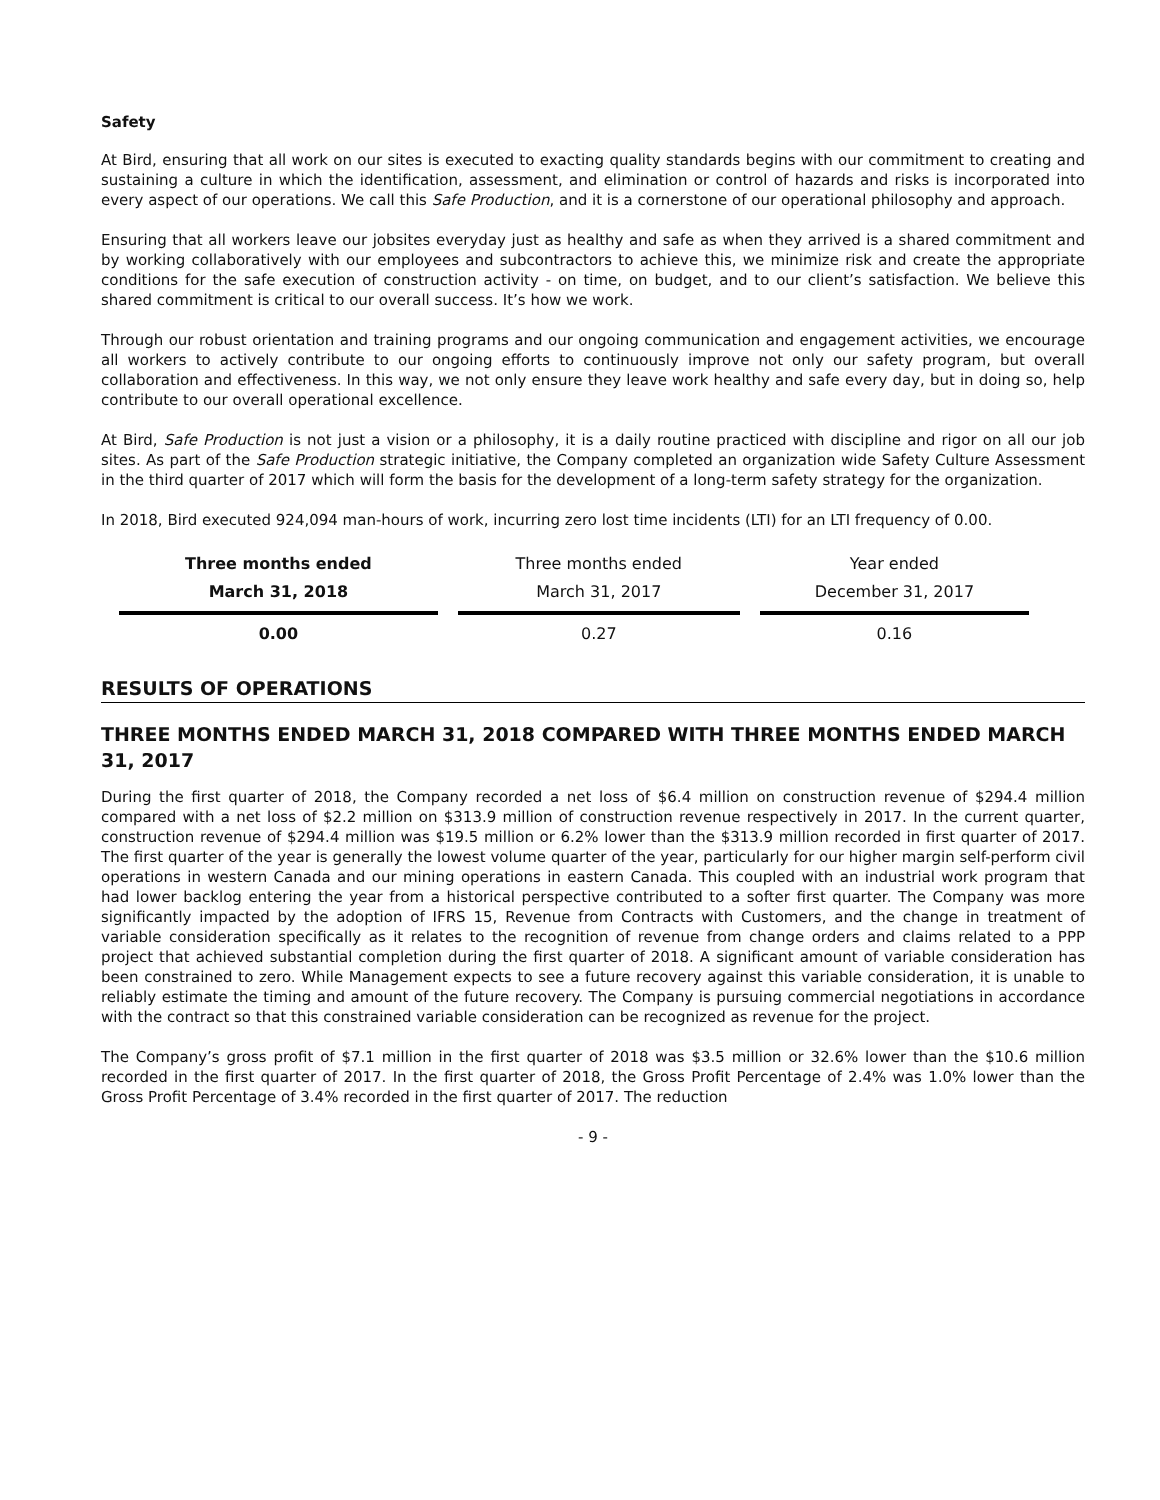Safety
At Bird, ensuring that all work on our sites is executed to exacting quality standards begins with our commitment to creating and sustaining a culture in which the identification, assessment, and elimination or control of hazards and risks is incorporated into every aspect of our operations. We call this Safe Production, and it is a cornerstone of our operational philosophy and approach.
Ensuring that all workers leave our jobsites everyday just as healthy and safe as when they arrived is a shared commitment and by working collaboratively with our employees and subcontractors to achieve this, we minimize risk and create the appropriate conditions for the safe execution of construction activity - on time, on budget, and to our client’s satisfaction. We believe this shared commitment is critical to our overall success. It’s how we work.
Through our robust orientation and training programs and our ongoing communication and engagement activities, we encourage all workers to actively contribute to our ongoing efforts to continuously improve not only our safety program, but overall collaboration and effectiveness. In this way, we not only ensure they leave work healthy and safe every day, but in doing so, help contribute to our overall operational excellence.
At Bird, Safe Production is not just a vision or a philosophy, it is a daily routine practiced with discipline and rigor on all our job sites. As part of the Safe Production strategic initiative, the Company completed an organization wide Safety Culture Assessment in the third quarter of 2017 which will form the basis for the development of a long-term safety strategy for the organization.
In 2018, Bird executed 924,094 man-hours of work, incurring zero lost time incidents (LTI) for an LTI frequency of 0.00.
| Three months ended | Three months ended | Year ended |
| --- | --- | --- |
| March 31, 2018 | March 31, 2017 | December 31, 2017 |
| 0.00 | 0.27 | 0.16 |
RESULTS OF OPERATIONS
THREE MONTHS ENDED MARCH 31, 2018 COMPARED WITH THREE MONTHS ENDED MARCH 31, 2017
During the first quarter of 2018, the Company recorded a net loss of $6.4 million on construction revenue of $294.4 million compared with a net loss of $2.2 million on $313.9 million of construction revenue respectively in 2017. In the current quarter, construction revenue of $294.4 million was $19.5 million or 6.2% lower than the $313.9 million recorded in first quarter of 2017. The first quarter of the year is generally the lowest volume quarter of the year, particularly for our higher margin self-perform civil operations in western Canada and our mining operations in eastern Canada. This coupled with an industrial work program that had lower backlog entering the year from a historical perspective contributed to a softer first quarter. The Company was more significantly impacted by the adoption of IFRS 15, Revenue from Contracts with Customers, and the change in treatment of variable consideration specifically as it relates to the recognition of revenue from change orders and claims related to a PPP project that achieved substantial completion during the first quarter of 2018. A significant amount of variable consideration has been constrained to zero. While Management expects to see a future recovery against this variable consideration, it is unable to reliably estimate the timing and amount of the future recovery. The Company is pursuing commercial negotiations in accordance with the contract so that this constrained variable consideration can be recognized as revenue for the project.
The Company’s gross profit of $7.1 million in the first quarter of 2018 was $3.5 million or 32.6% lower than the $10.6 million recorded in the first quarter of 2017. In the first quarter of 2018, the Gross Profit Percentage of 2.4% was 1.0% lower than the Gross Profit Percentage of 3.4% recorded in the first quarter of 2017. The reduction
- 9 -